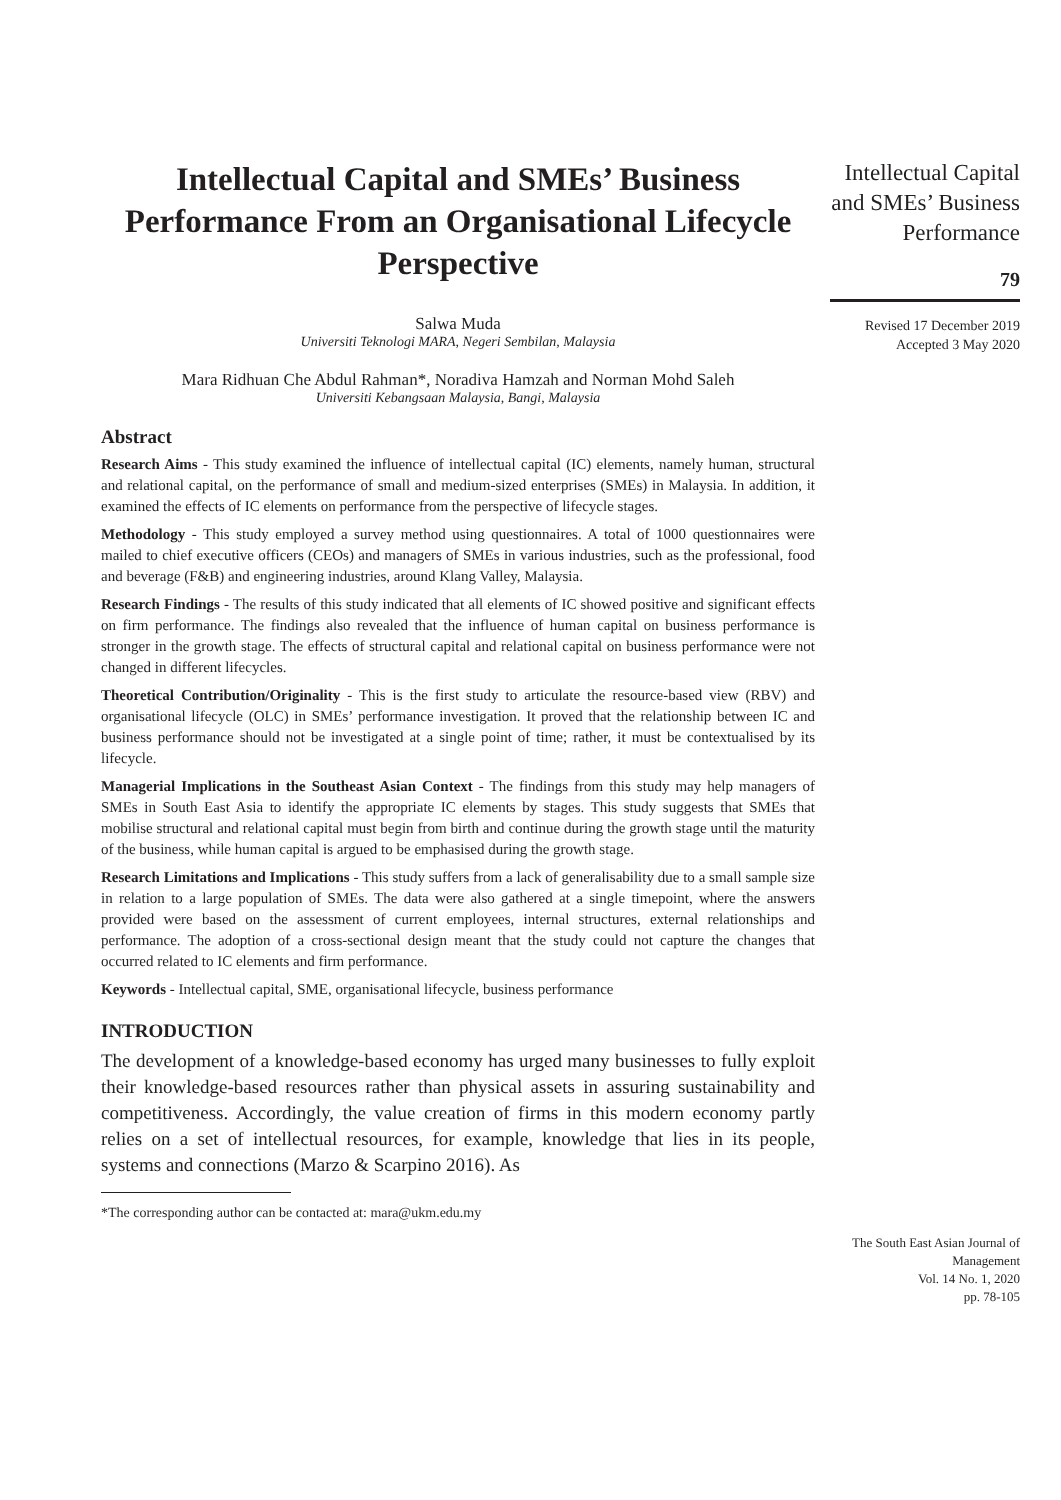Intellectual Capital and SMEs’ Business Performance From an Organisational Lifecycle Perspective
Salwa Muda
Universiti Teknologi MARA, Negeri Sembilan, Malaysia
Mara Ridhuan Che Abdul Rahman*, Noradiva Hamzah and Norman Mohd Saleh
Universiti Kebangsaan Malaysia, Bangi, Malaysia
Abstract
Research Aims - This study examined the influence of intellectual capital (IC) elements, namely human, structural and relational capital, on the performance of small and medium-sized enterprises (SMEs) in Malaysia. In addition, it examined the effects of IC elements on performance from the perspective of lifecycle stages.
Methodology - This study employed a survey method using questionnaires. A total of 1000 questionnaires were mailed to chief executive officers (CEOs) and managers of SMEs in various industries, such as the professional, food and beverage (F&B) and engineering industries, around Klang Valley, Malaysia.
Research Findings - The results of this study indicated that all elements of IC showed positive and significant effects on firm performance. The findings also revealed that the influence of human capital on business performance is stronger in the growth stage. The effects of structural capital and relational capital on business performance were not changed in different lifecycles.
Theoretical Contribution/Originality - This is the first study to articulate the resource-based view (RBV) and organisational lifecycle (OLC) in SMEs’ performance investigation. It proved that the relationship between IC and business performance should not be investigated at a single point of time; rather, it must be contextualised by its lifecycle.
Managerial Implications in the Southeast Asian Context - The findings from this study may help managers of SMEs in South East Asia to identify the appropriate IC elements by stages. This study suggests that SMEs that mobilise structural and relational capital must begin from birth and continue during the growth stage until the maturity of the business, while human capital is argued to be emphasised during the growth stage.
Research Limitations and Implications - This study suffers from a lack of generalisability due to a small sample size in relation to a large population of SMEs. The data were also gathered at a single timepoint, where the answers provided were based on the assessment of current employees, internal structures, external relationships and performance. The adoption of a cross-sectional design meant that the study could not capture the changes that occurred related to IC elements and firm performance.
Keywords - Intellectual capital, SME, organisational lifecycle, business performance
INTRODUCTION
The development of a knowledge-based economy has urged many businesses to fully exploit their knowledge-based resources rather than physical assets in assuring sustainability and competitiveness. Accordingly, the value creation of firms in this modern economy partly relies on a set of intellectual resources, for example, knowledge that lies in its people, systems and connections (Marzo & Scarpino 2016). As
*The corresponding author can be contacted at: mara@ukm.edu.my
Intellectual Capital and SMEs’ Business Performance
79
Revised 17 December 2019
Accepted 3 May 2020
The South East Asian Journal of Management
Vol. 14 No. 1, 2020
pp. 78-105